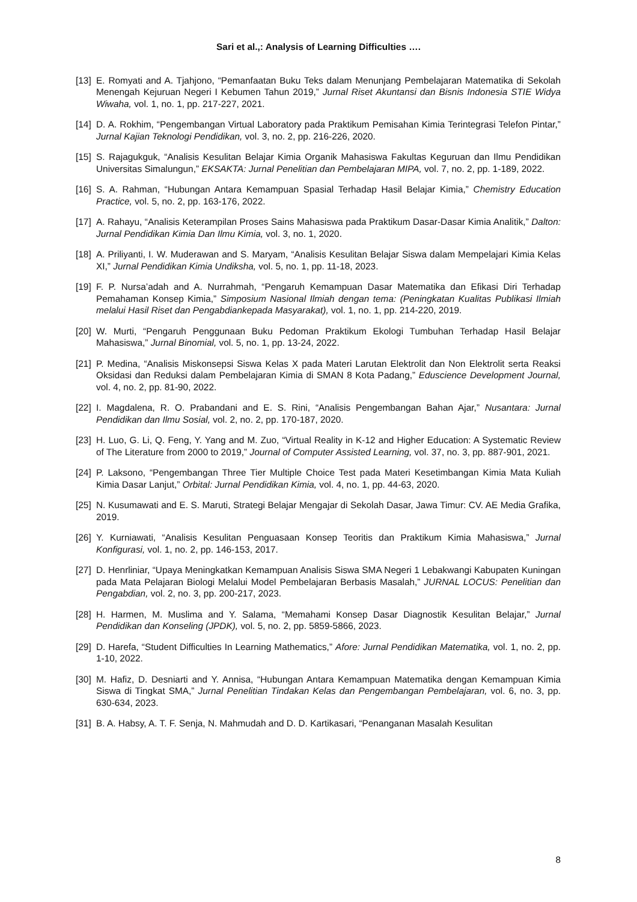Sari et al.,: Analysis of Learning Difficulties ….
[13] E. Romyati and A. Tjahjono, “Pemanfaatan Buku Teks dalam Menunjang Pembelajaran Matematika di Sekolah Menengah Kejuruan Negeri I Kebumen Tahun 2019,” Jurnal Riset Akuntansi dan Bisnis Indonesia STIE Widya Wiwaha, vol. 1, no. 1, pp. 217-227, 2021.
[14] D. A. Rokhim, “Pengembangan Virtual Laboratory pada Praktikum Pemisahan Kimia Terintegrasi Telefon Pintar,” Jurnal Kajian Teknologi Pendidikan, vol. 3, no. 2, pp. 216-226, 2020.
[15] S. Rajagukguk, “Analisis Kesulitan Belajar Kimia Organik Mahasiswa Fakultas Keguruan dan Ilmu Pendidikan Universitas Simalungun,” EKSAKTA: Jurnal Penelitian dan Pembelajaran MIPA, vol. 7, no. 2, pp. 1-189, 2022.
[16] S. A. Rahman, “Hubungan Antara Kemampuan Spasial Terhadap Hasil Belajar Kimia,” Chemistry Education Practice, vol. 5, no. 2, pp. 163-176, 2022.
[17] A. Rahayu, “Analisis Keterampilan Proses Sains Mahasiswa pada Praktikum Dasar-Dasar Kimia Analitik,” Dalton: Jurnal Pendidikan Kimia Dan Ilmu Kimia, vol. 3, no. 1, 2020.
[18] A. Priliyanti, I. W. Muderawan and S. Maryam, “Analisis Kesulitan Belajar Siswa dalam Mempelajari Kimia Kelas XI,” Jurnal Pendidikan Kimia Undiksha, vol. 5, no. 1, pp. 11-18, 2023.
[19] F. P. Nursa’adah and A. Nurrahmah, “Pengaruh Kemampuan Dasar Matematika dan Efikasi Diri Terhadap Pemahaman Konsep Kimia,” Simposium Nasional Ilmiah dengan tema: (Peningkatan Kualitas Publikasi Ilmiah melalui Hasil Riset dan Pengabdiankepada Masyarakat), vol. 1, no. 1, pp. 214-220, 2019.
[20] W. Murti, “Pengaruh Penggunaan Buku Pedoman Praktikum Ekologi Tumbuhan Terhadap Hasil Belajar Mahasiswa,” Jurnal Binomial, vol. 5, no. 1, pp. 13-24, 2022.
[21] P. Medina, “Analisis Miskonsepsi Siswa Kelas X pada Materi Larutan Elektrolit dan Non Elektrolit serta Reaksi Oksidasi dan Reduksi dalam Pembelajaran Kimia di SMAN 8 Kota Padang,” Eduscience Development Journal, vol. 4, no. 2, pp. 81-90, 2022.
[22] I. Magdalena, R. O. Prabandani and E. S. Rini, “Analisis Pengembangan Bahan Ajar,” Nusantara: Jurnal Pendidikan dan Ilmu Sosial, vol. 2, no. 2, pp. 170-187, 2020.
[23] H. Luo, G. Li, Q. Feng, Y. Yang and M. Zuo, “Virtual Reality in K-12 and Higher Education: A Systematic Review of The Literature from 2000 to 2019,” Journal of Computer Assisted Learning, vol. 37, no. 3, pp. 887-901, 2021.
[24] P. Laksono, “Pengembangan Three Tier Multiple Choice Test pada Materi Kesetimbangan Kimia Mata Kuliah Kimia Dasar Lanjut,” Orbital: Jurnal Pendidikan Kimia, vol. 4, no. 1, pp. 44-63, 2020.
[25] N. Kusumawati and E. S. Maruti, Strategi Belajar Mengajar di Sekolah Dasar, Jawa Timur: CV. AE Media Grafika, 2019.
[26] Y. Kurniawati, “Analisis Kesulitan Penguasaan Konsep Teoritis dan Praktikum Kimia Mahasiswa,” Jurnal Konfigurasi, vol. 1, no. 2, pp. 146-153, 2017.
[27] D. Henrliniar, “Upaya Meningkatkan Kemampuan Analisis Siswa SMA Negeri 1 Lebakwangi Kabupaten Kuningan pada Mata Pelajaran Biologi Melalui Model Pembelajaran Berbasis Masalah,” JURNAL LOCUS: Penelitian dan Pengabdian, vol. 2, no. 3, pp. 200-217, 2023.
[28] H. Harmen, M. Muslima and Y. Salama, “Memahami Konsep Dasar Diagnostik Kesulitan Belajar,” Jurnal Pendidikan dan Konseling (JPDK), vol. 5, no. 2, pp. 5859-5866, 2023.
[29] D. Harefa, “Student Difficulties In Learning Mathematics,” Afore: Jurnal Pendidikan Matematika, vol. 1, no. 2, pp. 1-10, 2022.
[30] M. Hafiz, D. Desniarti and Y. Annisa, “Hubungan Antara Kemampuan Matematika dengan Kemampuan Kimia Siswa di Tingkat SMA,” Jurnal Penelitian Tindakan Kelas dan Pengembangan Pembelajaran, vol. 6, no. 3, pp. 630-634, 2023.
[31] B. A. Habsy, A. T. F. Senja, N. Mahmudah and D. D. Kartikasari, “Penanganan Masalah Kesulitan
8